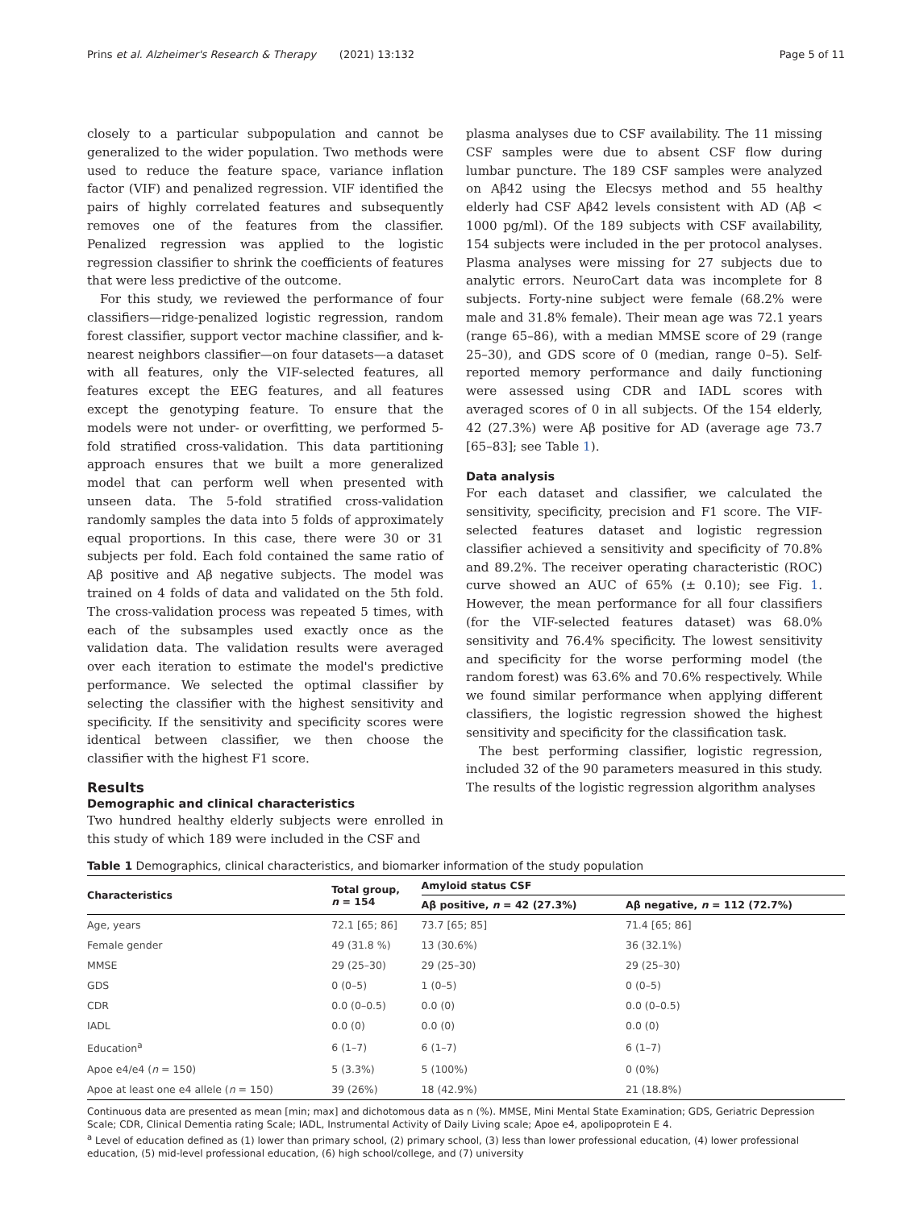Prins et al. Alzheimer's Research & Therapy (2021) 13:132 Page 5 of 11
closely to a particular subpopulation and cannot be generalized to the wider population. Two methods were used to reduce the feature space, variance inflation factor (VIF) and penalized regression. VIF identified the pairs of highly correlated features and subsequently removes one of the features from the classifier. Penalized regression was applied to the logistic regression classifier to shrink the coefficients of features that were less predictive of the outcome.
For this study, we reviewed the performance of four classifiers—ridge-penalized logistic regression, random forest classifier, support vector machine classifier, and k-nearest neighbors classifier—on four datasets—a dataset with all features, only the VIF-selected features, all features except the EEG features, and all features except the genotyping feature. To ensure that the models were not under- or overfitting, we performed 5-fold stratified cross-validation. This data partitioning approach ensures that we built a more generalized model that can perform well when presented with unseen data. The 5-fold stratified cross-validation randomly samples the data into 5 folds of approximately equal proportions. In this case, there were 30 or 31 subjects per fold. Each fold contained the same ratio of Aβ positive and Aβ negative subjects. The model was trained on 4 folds of data and validated on the 5th fold. The cross-validation process was repeated 5 times, with each of the subsamples used exactly once as the validation data. The validation results were averaged over each iteration to estimate the model's predictive performance. We selected the optimal classifier by selecting the classifier with the highest sensitivity and specificity. If the sensitivity and specificity scores were identical between classifier, we then choose the classifier with the highest F1 score.
Results
Demographic and clinical characteristics
Two hundred healthy elderly subjects were enrolled in this study of which 189 were included in the CSF and
plasma analyses due to CSF availability. The 11 missing CSF samples were due to absent CSF flow during lumbar puncture. The 189 CSF samples were analyzed on Aβ42 using the Elecsys method and 55 healthy elderly had CSF Aβ42 levels consistent with AD (Aβ < 1000 pg/ml). Of the 189 subjects with CSF availability, 154 subjects were included in the per protocol analyses. Plasma analyses were missing for 27 subjects due to analytic errors. NeuroCart data was incomplete for 8 subjects. Forty-nine subject were female (68.2% were male and 31.8% female). Their mean age was 72.1 years (range 65–86), with a median MMSE score of 29 (range 25–30), and GDS score of 0 (median, range 0–5). Self-reported memory performance and daily functioning were assessed using CDR and IADL scores with averaged scores of 0 in all subjects. Of the 154 elderly, 42 (27.3%) were Aβ positive for AD (average age 73.7 [65–83]; see Table 1).
Data analysis
For each dataset and classifier, we calculated the sensitivity, specificity, precision and F1 score. The VIF-selected features dataset and logistic regression classifier achieved a sensitivity and specificity of 70.8% and 89.2%. The receiver operating characteristic (ROC) curve showed an AUC of 65% (± 0.10); see Fig. 1. However, the mean performance for all four classifiers (for the VIF-selected features dataset) was 68.0% sensitivity and 76.4% specificity. The lowest sensitivity and specificity for the worse performing model (the random forest) was 63.6% and 70.6% respectively. While we found similar performance when applying different classifiers, the logistic regression showed the highest sensitivity and specificity for the classification task.
The best performing classifier, logistic regression, included 32 of the 90 parameters measured in this study. The results of the logistic regression algorithm analyses
Table 1 Demographics, clinical characteristics, and biomarker information of the study population
| Characteristics | Total group, n = 154 | Amyloid status CSF | |
| --- | --- | --- | --- |
| | | Aβ positive, n = 42 (27.3%) | Aβ negative, n = 112 (72.7%) |
| Age, years | 72.1 [65; 86] | 73.7 [65; 85] | 71.4 [65; 86] |
| Female gender | 49 (31.8 %) | 13 (30.6%) | 36 (32.1%) |
| MMSE | 29 (25–30) | 29 (25–30) | 29 (25–30) |
| GDS | 0 (0–5) | 1 (0–5) | 0 (0–5) |
| CDR | 0.0 (0–0.5) | 0.0 (0) | 0.0 (0–0.5) |
| IADL | 0.0 (0) | 0.0 (0) | 0.0 (0) |
| Education<sup>a</sup> | 6 (1–7) | 6 (1–7) | 6 (1–7) |
| Apoe e4/e4 ( n = 150) | 5 (3.3%) | 5 (100%) | 0 (0%) |
| Apoe at least one e4 allele ( n = 150) | 39 (26%) | 18 (42.9%) | 21 (18.8%) |
Continuous data are presented as mean [min; max] and dichotomous data as n (%). MMSE, Mini Mental State Examination; GDS, Geriatric Depression Scale; CDR, Clinical Dementia rating Scale; IADL, Instrumental Activity of Daily Living scale; Apoe e4, apolipoprotein E 4.
<sup>a</sup> Level of education defined as (1) lower than primary school, (2) primary school, (3) less than lower professional education, (4) lower professional education, (5) mid-level professional education, (6) high school/college, and (7) university